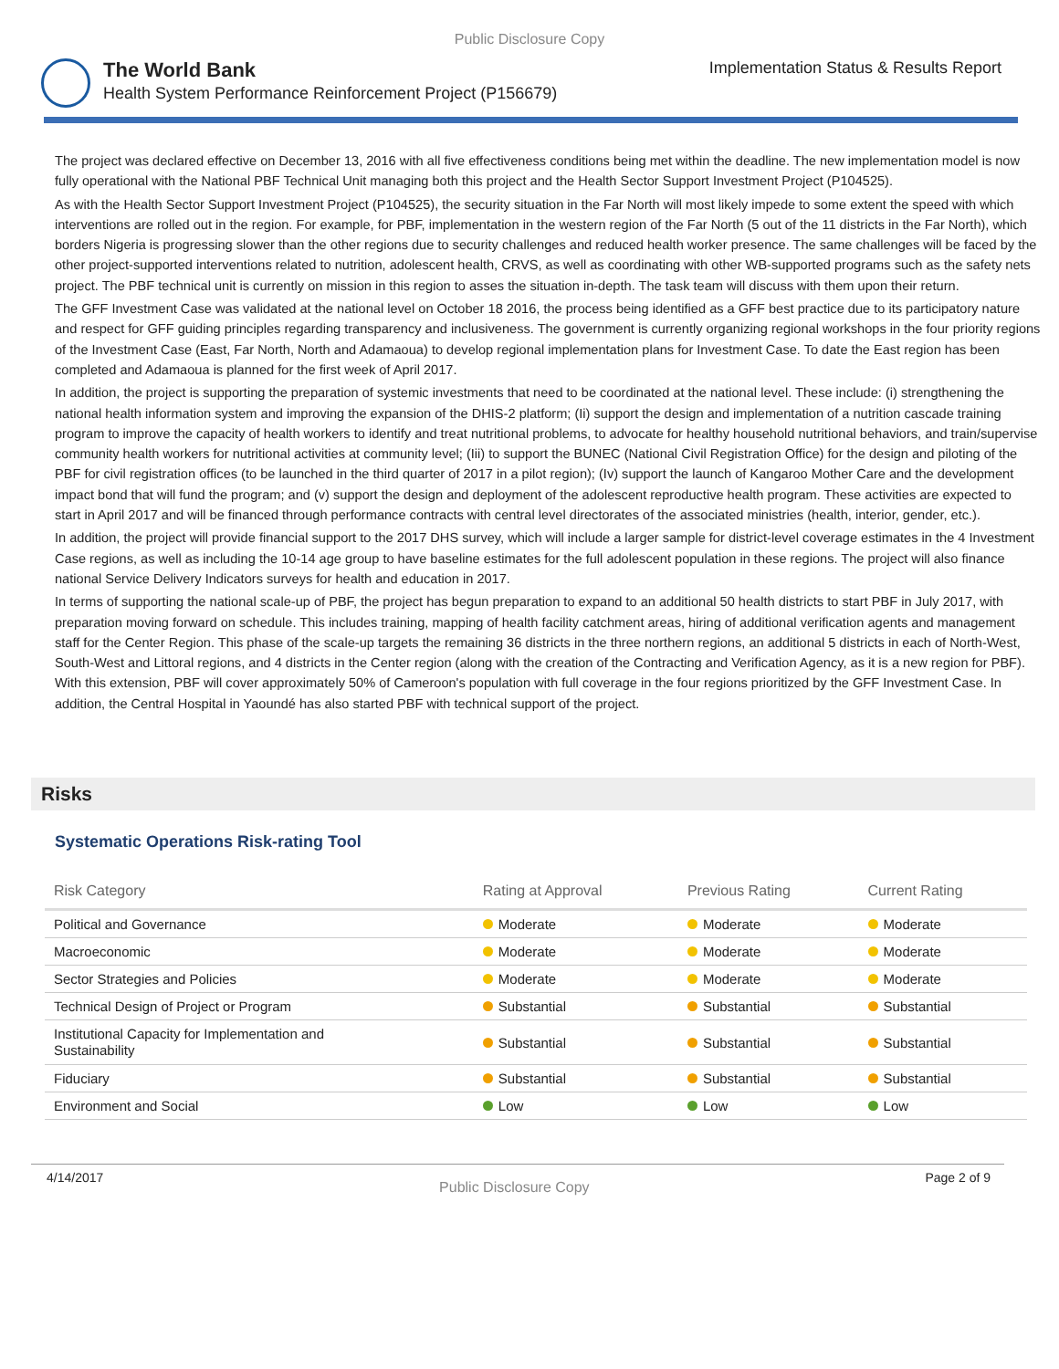Public Disclosure Copy
The World Bank
Health System Performance Reinforcement Project (P156679)
Implementation Status & Results Report
The project was declared effective on December 13, 2016 with all five effectiveness conditions being met within the deadline. The new implementation model is now fully operational with the National PBF Technical Unit managing both this project and the Health Sector Support Investment Project (P104525).
As with the Health Sector Support Investment Project (P104525), the security situation in the Far North will most likely impede to some extent the speed with which interventions are rolled out in the region. For example, for PBF, implementation in the western region of the Far North (5 out of the 11 districts in the Far North), which borders Nigeria is progressing slower than the other regions due to security challenges and reduced health worker presence. The same challenges will be faced by the other project-supported interventions related to nutrition, adolescent health, CRVS, as well as coordinating with other WB-supported programs such as the safety nets project. The PBF technical unit is currently on mission in this region to asses the situation in-depth. The task team will discuss with them upon their return.
The GFF Investment Case was validated at the national level on October 18 2016, the process being identified as a GFF best practice due to its participatory nature and respect for GFF guiding principles regarding transparency and inclusiveness. The government is currently organizing regional workshops in the four priority regions of the Investment Case (East, Far North, North and Adamaoua) to develop regional implementation plans for Investment Case. To date the East region has been completed and Adamaoua is planned for the first week of April 2017.
In addition, the project is supporting the preparation of systemic investments that need to be coordinated at the national level. These include: (i) strengthening the national health information system and improving the expansion of the DHIS-2 platform; (Ii) support the design and implementation of a nutrition cascade training program to improve the capacity of health workers to identify and treat nutritional problems, to advocate for healthy household nutritional behaviors, and train/supervise community health workers for nutritional activities at community level; (Iii) to support the BUNEC (National Civil Registration Office) for the design and piloting of the PBF for civil registration offices (to be launched in the third quarter of 2017 in a pilot region); (Iv) support the launch of Kangaroo Mother Care and the development impact bond that will fund the program; and (v) support the design and deployment of the adolescent reproductive health program. These activities are expected to start in April 2017 and will be financed through performance contracts with central level directorates of the associated ministries (health, interior, gender, etc.).
In addition, the project will provide financial support to the 2017 DHS survey, which will include a larger sample for district-level coverage estimates in the 4 Investment Case regions, as well as including the 10-14 age group to have baseline estimates for the full adolescent population in these regions. The project will also finance national Service Delivery Indicators surveys for health and education in 2017.
In terms of supporting the national scale-up of PBF, the project has begun preparation to expand to an additional 50 health districts to start PBF in July 2017, with preparation moving forward on schedule. This includes training, mapping of health facility catchment areas, hiring of additional verification agents and management staff for the Center Region. This phase of the scale-up targets the remaining 36 districts in the three northern regions, an additional 5 districts in each of North-West, South-West and Littoral regions, and 4 districts in the Center region (along with the creation of the Contracting and Verification Agency, as it is a new region for PBF). With this extension, PBF will cover approximately 50% of Cameroon's population with full coverage in the four regions prioritized by the GFF Investment Case. In addition, the Central Hospital in Yaoundé has also started PBF with technical support of the project.
Risks
Systematic Operations Risk-rating Tool
| Risk Category | Rating at Approval | Previous Rating | Current Rating |
| --- | --- | --- | --- |
| Political and Governance | Moderate | Moderate | Moderate |
| Macroeconomic | Moderate | Moderate | Moderate |
| Sector Strategies and Policies | Moderate | Moderate | Moderate |
| Technical Design of Project or Program | Substantial | Substantial | Substantial |
| Institutional Capacity for Implementation and Sustainability | Substantial | Substantial | Substantial |
| Fiduciary | Substantial | Substantial | Substantial |
| Environment and Social | Low | Low | Low |
4/14/2017 Public Disclosure Copy Page 2 of 9